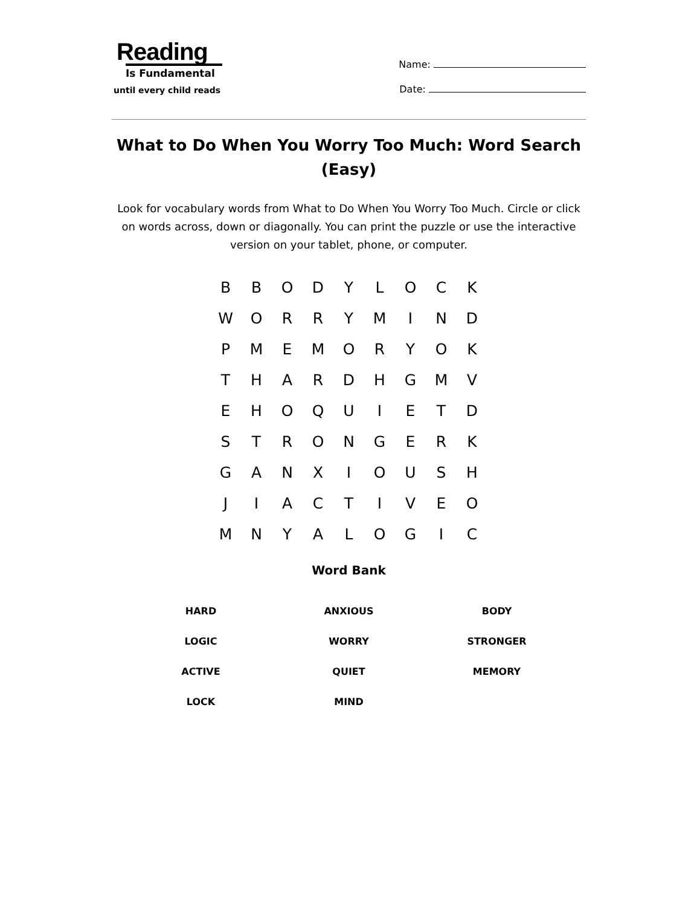Reading
Is Fundamental
until every child reads
Name:
Date:
What to Do When You Worry Too Much: Word Search (Easy)
Look for vocabulary words from What to Do When You Worry Too Much. Circle or click on words across, down or diagonally. You can print the puzzle or use the interactive version on your tablet, phone, or computer.
| B | B | O | D | Y | L | O | C | K |
| W | O | R | R | Y | M | I | N | D |
| P | M | E | M | O | R | Y | O | K |
| T | H | A | R | D | H | G | M | V |
| E | H | O | Q | U | I | E | T | D |
| S | T | R | O | N | G | E | R | K |
| G | A | N | X | I | O | U | S | H |
| J | I | A | C | T | I | V | E | O |
| M | N | Y | A | L | O | G | I | C |
Word Bank
| HARD | ANXIOUS | BODY |
| LOGIC | WORRY | STRONGER |
| ACTIVE | QUIET | MEMORY |
| LOCK | MIND | |